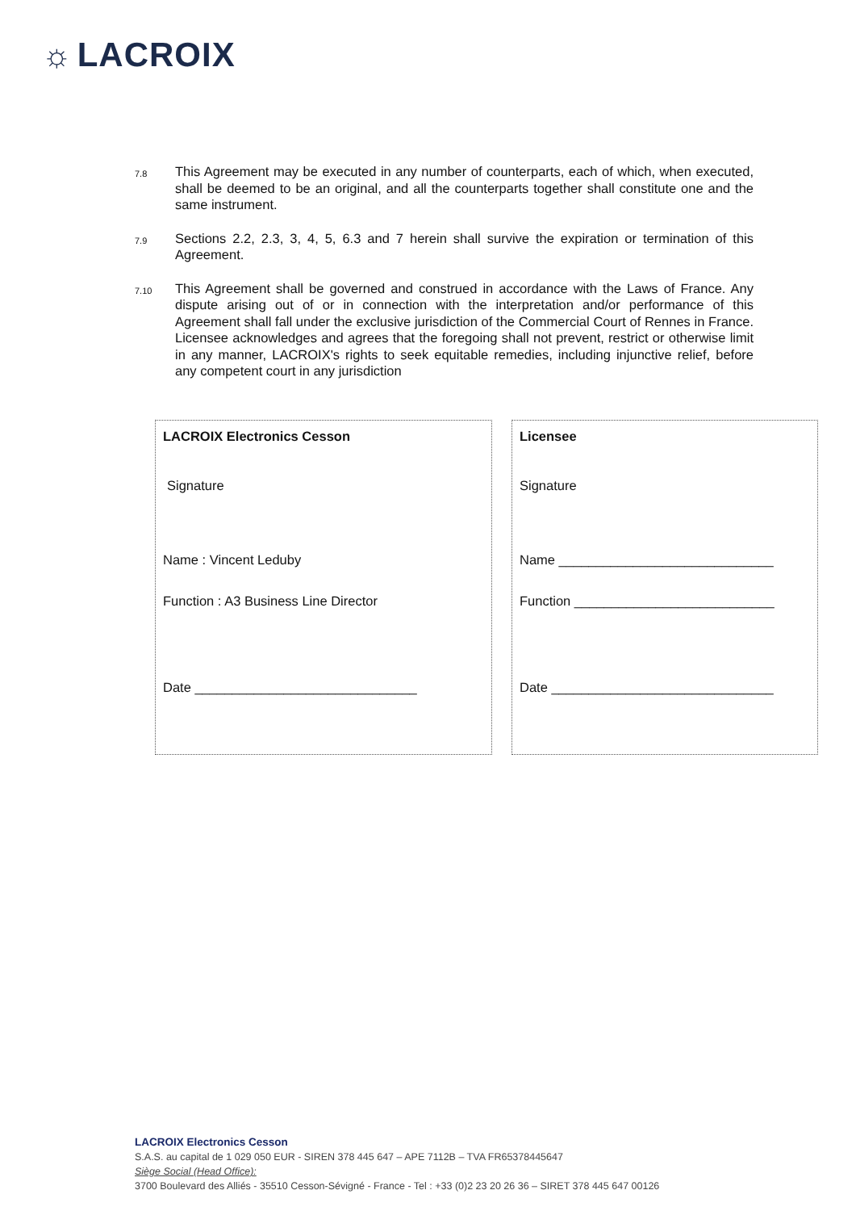☼ LACROIX
7.8
This Agreement may be executed in any number of counterparts, each of which, when executed, shall be deemed to be an original, and all the counterparts together shall constitute one and the same instrument.
7.9
Sections 2.2, 2.3, 3, 4, 5, 6.3 and 7 herein shall survive the expiration or termination of this Agreement.
7.10
This Agreement shall be governed and construed in accordance with the Laws of France. Any dispute arising out of or in connection with the interpretation and/or performance of this Agreement shall fall under the exclusive jurisdiction of the Commercial Court of Rennes in France. Licensee acknowledges and agrees that the foregoing shall not prevent, restrict or otherwise limit in any manner, LACROIX's rights to seek equitable remedies, including injunctive relief, before any competent court in any jurisdiction
| LACROIX Electronics Cesson Signature Name : Vincent Leduby Function : A3 Business Line Director Date ______________________________ | Licensee Signature Name _____________________________ Function ___________________________ Date ______________________________ |
LACROIX Electronics Cesson
S.A.S. au capital de 1 029 050 EUR - SIREN 378 445 647 – APE 7112B – TVA FR65378445647
Siège Social (Head Office):
3700 Boulevard des Alliés - 35510 Cesson-Sévigné - France - Tel : +33 (0)2 23 20 26 36 – SIRET 378 445 647 00126